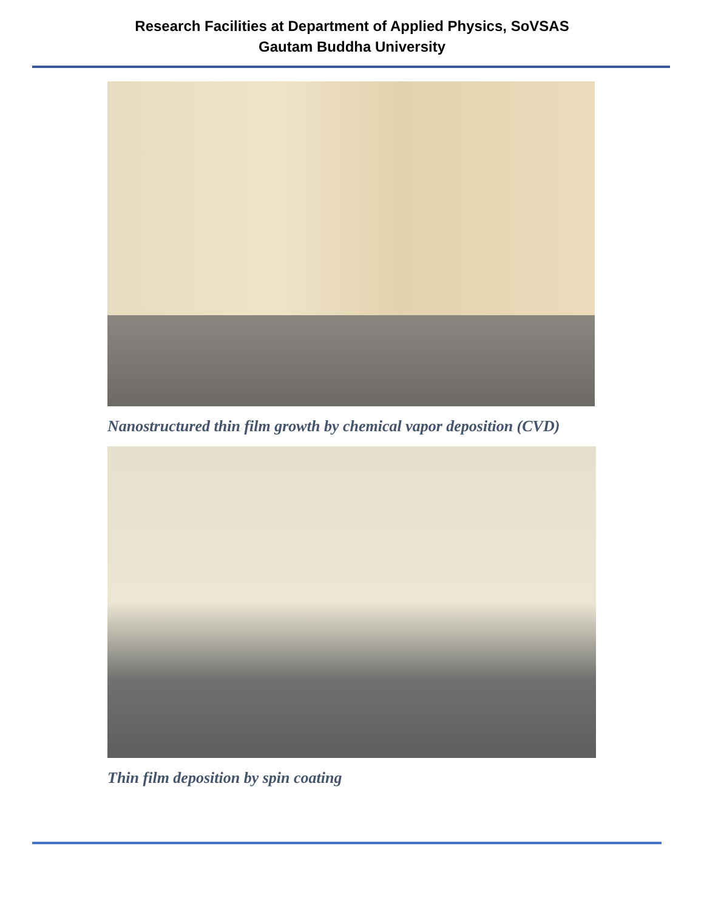Research Facilities at Department of Applied Physics, SoVSAS
Gautam Buddha University
Nanostructured thin film growth by chemical vapor deposition (CVD)
Thin film deposition by spin coating